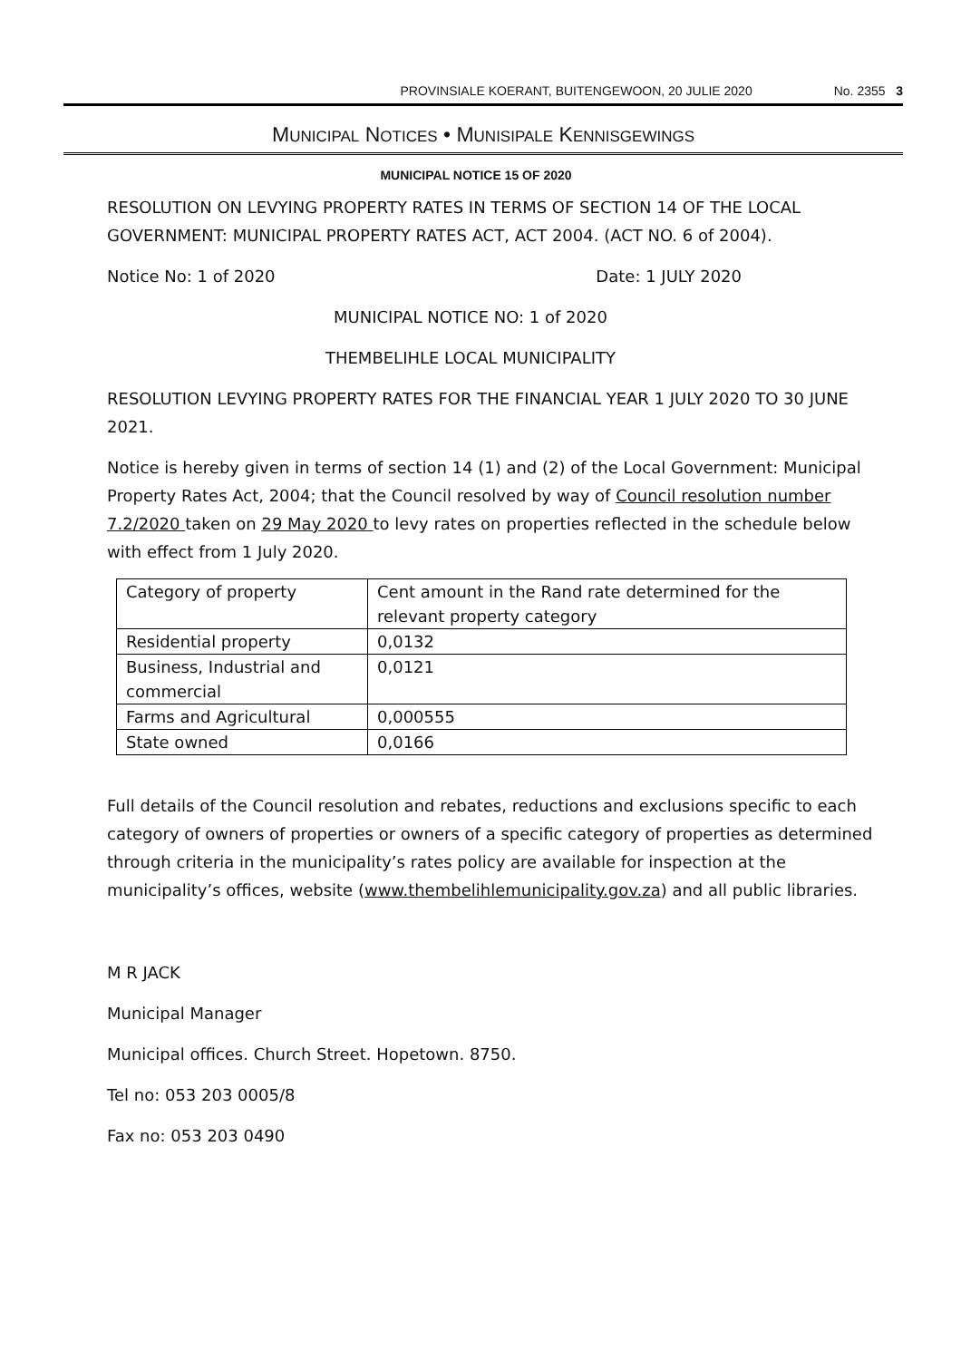PROVINSIALE KOERANT, BUITENGEWOON, 20 JULIE 2020 No. 2355 3
MUNICIPAL NOTICES • MUNISIPALE KENNISGEWINGS
MUNICIPAL NOTICE 15 OF 2020
RESOLUTION ON LEVYING PROPERTY RATES IN TERMS OF SECTION 14 OF THE LOCAL GOVERNMENT: MUNICIPAL PROPERTY RATES ACT, ACT 2004. (ACT NO. 6 of 2004).
Notice No: 1 of 2020 Date: 1 JULY 2020
MUNICIPAL NOTICE NO: 1 of 2020
THEMBELIHLE LOCAL MUNICIPALITY
RESOLUTION LEVYING PROPERTY RATES FOR THE FINANCIAL YEAR 1 JULY 2020 TO 30 JUNE 2021.
Notice is hereby given in terms of section 14 (1) and (2) of the Local Government: Municipal Property Rates Act, 2004; that the Council resolved by way of Council resolution number 7.2/2020 taken on 29 May 2020 to levy rates on properties reflected in the schedule below with effect from 1 July 2020.
| Category of property | Cent amount in the Rand rate determined for the relevant property category |
| Residential property | 0,0132 |
| Business, Industrial and commercial | 0,0121 |
| Farms and Agricultural | 0,000555 |
| State owned | 0,0166 |
Full details of the Council resolution and rebates, reductions and exclusions specific to each category of owners of properties or owners of a specific category of properties as determined through criteria in the municipality’s rates policy are available for inspection at the municipality’s offices, website (www.thembelihlemunicipality.gov.za) and all public libraries.
M R JACK
Municipal Manager
Municipal offices. Church Street. Hopetown. 8750.
Tel no: 053 203 0005/8
Fax no: 053 203 0490